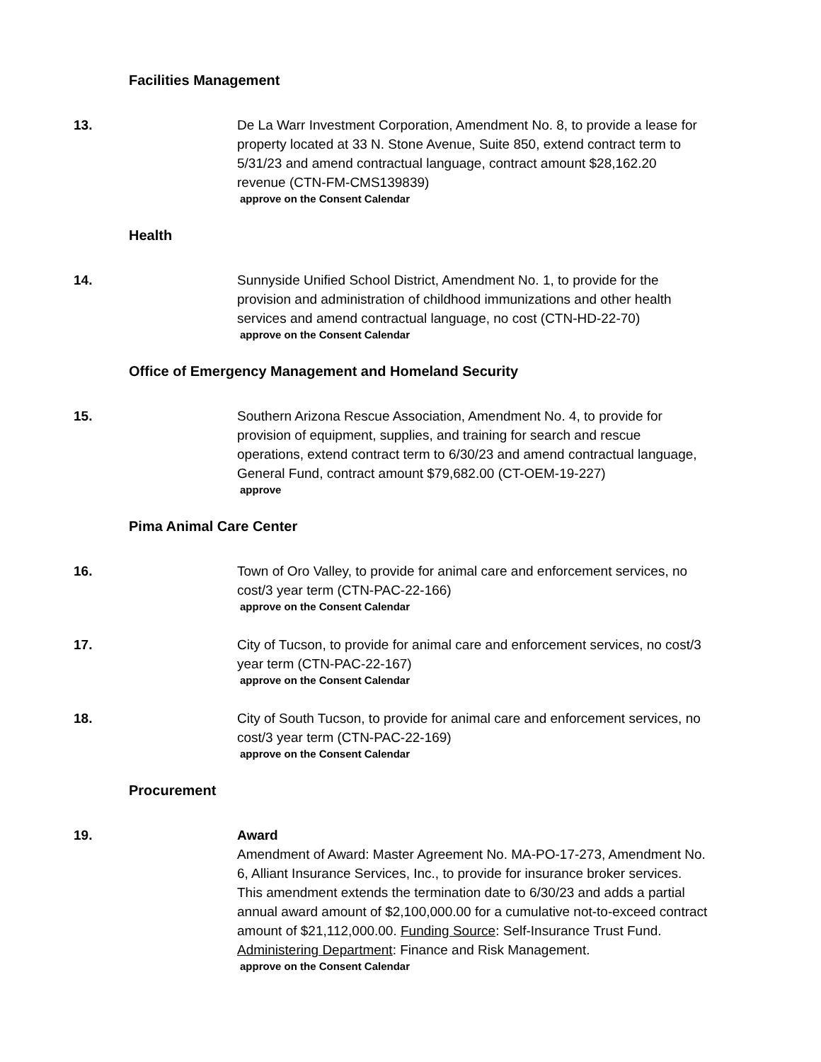Facilities Management
13. De La Warr Investment Corporation, Amendment No. 8, to provide a lease for property located at 33 N. Stone Avenue, Suite 850, extend contract term to 5/31/23 and amend contractual language, contract amount $28,162.20 revenue (CTN-FM-CMS139839)
approve on the Consent Calendar
Health
14. Sunnyside Unified School District, Amendment No. 1, to provide for the provision and administration of childhood immunizations and other health services and amend contractual language, no cost (CTN-HD-22-70)
approve on the Consent Calendar
Office of Emergency Management and Homeland Security
15. Southern Arizona Rescue Association, Amendment No. 4, to provide for provision of equipment, supplies, and training for search and rescue operations, extend contract term to 6/30/23 and amend contractual language, General Fund, contract amount $79,682.00 (CT-OEM-19-227)
approve
Pima Animal Care Center
16. Town of Oro Valley, to provide for animal care and enforcement services, no cost/3 year term (CTN-PAC-22-166)
approve on the Consent Calendar
17. City of Tucson, to provide for animal care and enforcement services, no cost/3 year term (CTN-PAC-22-167)
approve on the Consent Calendar
18. City of South Tucson, to provide for animal care and enforcement services, no cost/3 year term (CTN-PAC-22-169)
approve on the Consent Calendar
Procurement
19. Award
Amendment of Award: Master Agreement No. MA-PO-17-273, Amendment No. 6, Alliant Insurance Services, Inc., to provide for insurance broker services. This amendment extends the termination date to 6/30/23 and adds a partial annual award amount of $2,100,000.00 for a cumulative not-to-exceed contract amount of $21,112,000.00. Funding Source: Self-Insurance Trust Fund. Administering Department: Finance and Risk Management.
approve on the Consent Calendar